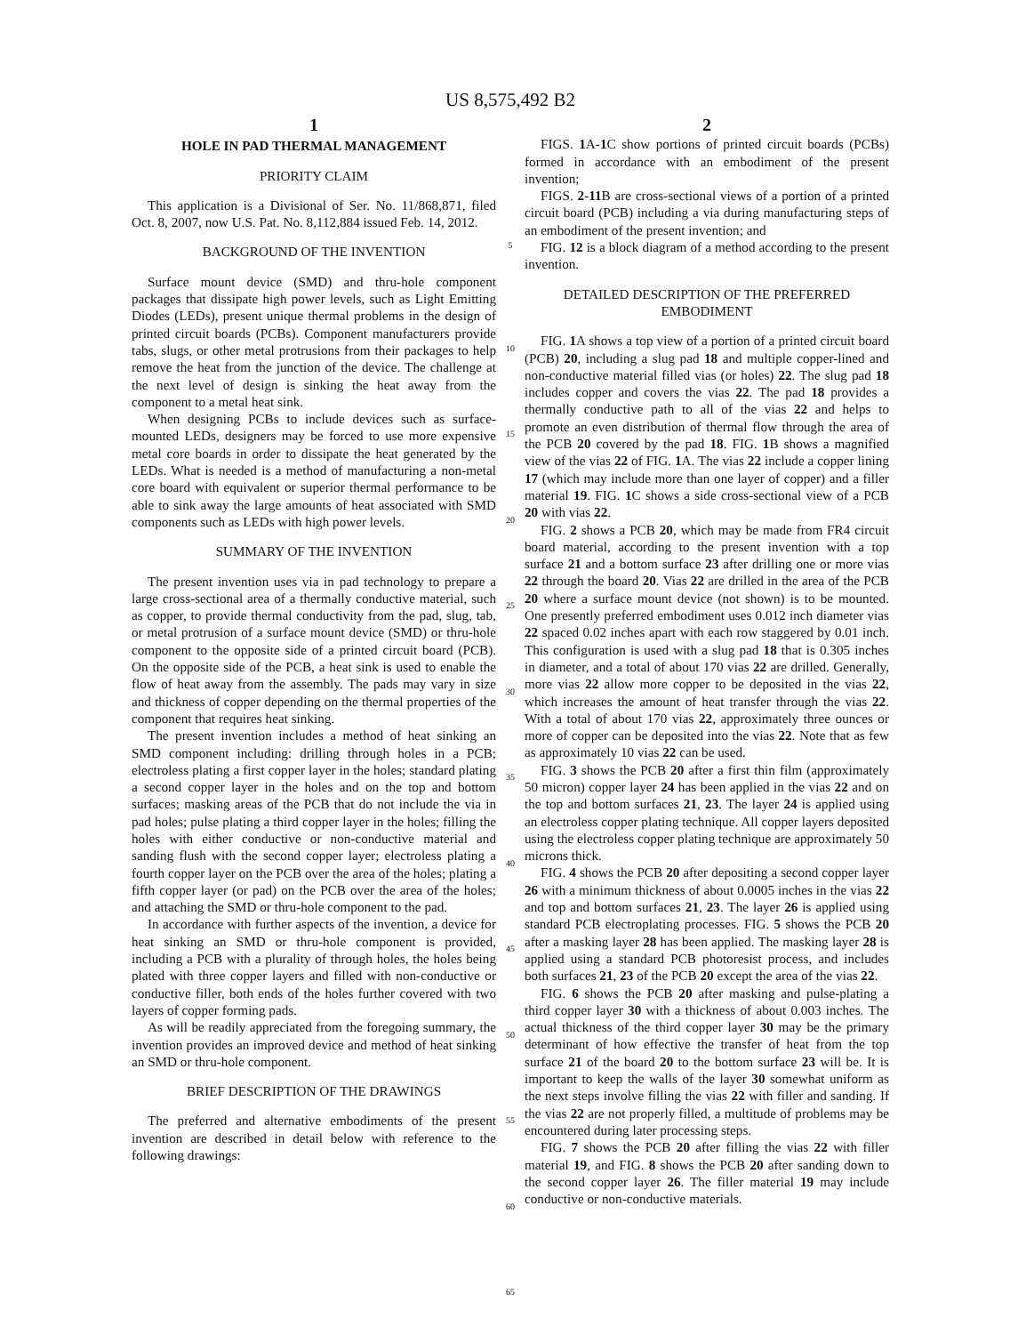US 8,575,492 B2
1
HOLE IN PAD THERMAL MANAGEMENT
PRIORITY CLAIM
This application is a Divisional of Ser. No. 11/868,871, filed Oct. 8, 2007, now U.S. Pat. No. 8,112,884 issued Feb. 14, 2012.
BACKGROUND OF THE INVENTION
Surface mount device (SMD) and thru-hole component packages that dissipate high power levels, such as Light Emitting Diodes (LEDs), present unique thermal problems in the design of printed circuit boards (PCBs). Component manufacturers provide tabs, slugs, or other metal protrusions from their packages to help remove the heat from the junction of the device. The challenge at the next level of design is sinking the heat away from the component to a metal heat sink.
When designing PCBs to include devices such as surface-mounted LEDs, designers may be forced to use more expensive metal core boards in order to dissipate the heat generated by the LEDs. What is needed is a method of manufacturing a non-metal core board with equivalent or superior thermal performance to be able to sink away the large amounts of heat associated with SMD components such as LEDs with high power levels.
SUMMARY OF THE INVENTION
The present invention uses via in pad technology to prepare a large cross-sectional area of a thermally conductive material, such as copper, to provide thermal conductivity from the pad, slug, tab, or metal protrusion of a surface mount device (SMD) or thru-hole component to the opposite side of a printed circuit board (PCB). On the opposite side of the PCB, a heat sink is used to enable the flow of heat away from the assembly. The pads may vary in size and thickness of copper depending on the thermal properties of the component that requires heat sinking.
The present invention includes a method of heat sinking an SMD component including: drilling through holes in a PCB; electroless plating a first copper layer in the holes; standard plating a second copper layer in the holes and on the top and bottom surfaces; masking areas of the PCB that do not include the via in pad holes; pulse plating a third copper layer in the holes; filling the holes with either conductive or non-conductive material and sanding flush with the second copper layer; electroless plating a fourth copper layer on the PCB over the area of the holes; plating a fifth copper layer (or pad) on the PCB over the area of the holes; and attaching the SMD or thru-hole component to the pad.
In accordance with further aspects of the invention, a device for heat sinking an SMD or thru-hole component is provided, including a PCB with a plurality of through holes, the holes being plated with three copper layers and filled with non-conductive or conductive filler, both ends of the holes further covered with two layers of copper forming pads.
As will be readily appreciated from the foregoing summary, the invention provides an improved device and method of heat sinking an SMD or thru-hole component.
BRIEF DESCRIPTION OF THE DRAWINGS
The preferred and alternative embodiments of the present invention are described in detail below with reference to the following drawings:
5
10
15
20
25
30
35
40
45
50
55
60
65
2
FIGS. 1 A-1 C show portions of printed circuit boards (PCBs) formed in accordance with an embodiment of the present invention;
FIGS. 2-11 B are cross-sectional views of a portion of a printed circuit board (PCB) including a via during manufacturing steps of an embodiment of the present invention; and
FIG. 12 is a block diagram of a method according to the present invention.
DETAILED DESCRIPTION OF THE PREFERRED EMBODIMENT
FIG. 1 A shows a top view of a portion of a printed circuit board (PCB) 20, including a slug pad 18 and multiple copper-lined and non-conductive material filled vias (or holes) 22. The slug pad 18 includes copper and covers the vias 22. The pad 18 provides a thermally conductive path to all of the vias 22 and helps to promote an even distribution of thermal flow through the area of the PCB 20 covered by the pad 18. FIG. 1 B shows a magnified view of the vias 22 of FIG. 1 A. The vias 22 include a copper lining 17 (which may include more than one layer of copper) and a filler material 19. FIG. 1 C shows a side cross-sectional view of a PCB 20 with vias 22.
FIG. 2 shows a PCB 20, which may be made from FR4 circuit board material, according to the present invention with a top surface 21 and a bottom surface 23 after drilling one or more vias 22 through the board 20. Vias 22 are drilled in the area of the PCB 20 where a surface mount device (not shown) is to be mounted. One presently preferred embodiment uses 0.012 inch diameter vias 22 spaced 0.02 inches apart with each row staggered by 0.01 inch. This configuration is used with a slug pad 18 that is 0.305 inches in diameter, and a total of about 170 vias 22 are drilled. Generally, more vias 22 allow more copper to be deposited in the vias 22, which increases the amount of heat transfer through the vias 22. With a total of about 170 vias 22, approximately three ounces or more of copper can be deposited into the vias 22. Note that as few as approximately 10 vias 22 can be used.
FIG. 3 shows the PCB 20 after a first thin film (approximately 50 micron) copper layer 24 has been applied in the vias 22 and on the top and bottom surfaces 21, 23. The layer 24 is applied using an electroless copper plating technique. All copper layers deposited using the electroless copper plating technique are approximately 50 microns thick.
FIG. 4 shows the PCB 20 after depositing a second copper layer 26 with a minimum thickness of about 0.0005 inches in the vias 22 and top and bottom surfaces 21, 23. The layer 26 is applied using standard PCB electroplating processes. FIG. 5 shows the PCB 20 after a masking layer 28 has been applied. The masking layer 28 is applied using a standard PCB photoresist process, and includes both surfaces 21, 23 of the PCB 20 except the area of the vias 22.
FIG. 6 shows the PCB 20 after masking and pulse-plating a third copper layer 30 with a thickness of about 0.003 inches. The actual thickness of the third copper layer 30 may be the primary determinant of how effective the transfer of heat from the top surface 21 of the board 20 to the bottom surface 23 will be. It is important to keep the walls of the layer 30 somewhat uniform as the next steps involve filling the vias 22 with filler and sanding. If the vias 22 are not properly filled, a multitude of problems may be encountered during later processing steps.
FIG. 7 shows the PCB 20 after filling the vias 22 with filler material 19, and FIG. 8 shows the PCB 20 after sanding down to the second copper layer 26. The filler material 19 may include conductive or non-conductive materials.